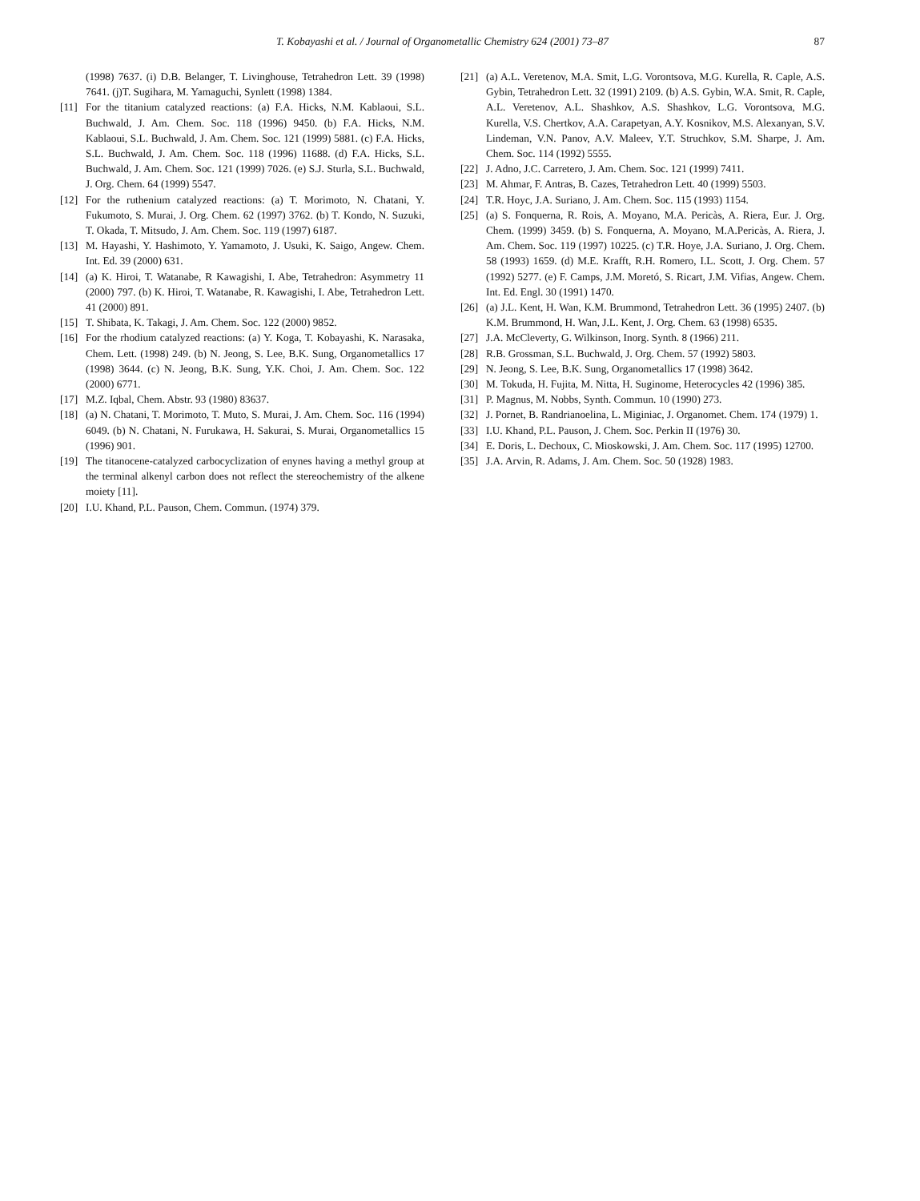T. Kobayashi et al. / Journal of Organometallic Chemistry 624 (2001) 73–87 87
(1998) 7637. (i) D.B. Belanger, T. Livinghouse, Tetrahedron Lett. 39 (1998) 7641. (j)T. Sugihara, M. Yamaguchi, Synlett (1998) 1384.
[11] For the titanium catalyzed reactions: (a) F.A. Hicks, N.M. Kablaoui, S.L. Buchwald, J. Am. Chem. Soc. 118 (1996) 9450. (b) F.A. Hicks, N.M. Kablaoui, S.L. Buchwald, J. Am. Chem. Soc. 121 (1999) 5881. (c) F.A. Hicks, S.L. Buchwald, J. Am. Chem. Soc. 118 (1996) 11688. (d) F.A. Hicks, S.L. Buchwald, J. Am. Chem. Soc. 121 (1999) 7026. (e) S.J. Sturla, S.L. Buchwald, J. Org. Chem. 64 (1999) 5547.
[12] For the ruthenium catalyzed reactions: (a) T. Morimoto, N. Chatani, Y. Fukumoto, S. Murai, J. Org. Chem. 62 (1997) 3762. (b) T. Kondo, N. Suzuki, T. Okada, T. Mitsudo, J. Am. Chem. Soc. 119 (1997) 6187.
[13] M. Hayashi, Y. Hashimoto, Y. Yamamoto, J. Usuki, K. Saigo, Angew. Chem. Int. Ed. 39 (2000) 631.
[14] (a) K. Hiroi, T. Watanabe, R Kawagishi, I. Abe, Tetrahedron: Asymmetry 11 (2000) 797. (b) K. Hiroi, T. Watanabe, R. Kawagishi, I. Abe, Tetrahedron Lett. 41 (2000) 891.
[15] T. Shibata, K. Takagi, J. Am. Chem. Soc. 122 (2000) 9852.
[16] For the rhodium catalyzed reactions: (a) Y. Koga, T. Kobayashi, K. Narasaka, Chem. Lett. (1998) 249. (b) N. Jeong, S. Lee, B.K. Sung, Organometallics 17 (1998) 3644. (c) N. Jeong, B.K. Sung, Y.K. Choi, J. Am. Chem. Soc. 122 (2000) 6771.
[17] M.Z. Iqbal, Chem. Abstr. 93 (1980) 83637.
[18] (a) N. Chatani, T. Morimoto, T. Muto, S. Murai, J. Am. Chem. Soc. 116 (1994) 6049. (b) N. Chatani, N. Furukawa, H. Sakurai, S. Murai, Organometallics 15 (1996) 901.
[19] The titanocene-catalyzed carbocyclization of enynes having a methyl group at the terminal alkenyl carbon does not reflect the stereochemistry of the alkene moiety [11].
[20] I.U. Khand, P.L. Pauson, Chem. Commun. (1974) 379.
[21] (a) A.L. Veretenov, M.A. Smit, L.G. Vorontsova, M.G. Kurella, R. Caple, A.S. Gybin, Tetrahedron Lett. 32 (1991) 2109. (b) A.S. Gybin, W.A. Smit, R. Caple, A.L. Veretenov, A.L. Shashkov, A.S. Shashkov, L.G. Vorontsova, M.G. Kurella, V.S. Chertkov, A.A. Carapetyan, A.Y. Kosnikov, M.S. Alexanyan, S.V. Lindeman, V.N. Panov, A.V. Maleev, Y.T. Struchkov, S.M. Sharpe, J. Am. Chem. Soc. 114 (1992) 5555.
[22] J. Adno, J.C. Carretero, J. Am. Chem. Soc. 121 (1999) 7411.
[23] M. Ahmar, F. Antras, B. Cazes, Tetrahedron Lett. 40 (1999) 5503.
[24] T.R. Hoyc, J.A. Suriano, J. Am. Chem. Soc. 115 (1993) 1154.
[25] (a) S. Fonquerna, R. Rois, A. Moyano, M.A. Pericàs, A. Riera, Eur. J. Org. Chem. (1999) 3459. (b) S. Fonquerna, A. Moyano, M.A.Pericàs, A. Riera, J. Am. Chem. Soc. 119 (1997) 10225. (c) T.R. Hoye, J.A. Suriano, J. Org. Chem. 58 (1993) 1659. (d) M.E. Krafft, R.H. Romero, I.L. Scott, J. Org. Chem. 57 (1992) 5277. (e) F. Camps, J.M. Moretó, S. Ricart, J.M. Vifias, Angew. Chem. Int. Ed. Engl. 30 (1991) 1470.
[26] (a) J.L. Kent, H. Wan, K.M. Brummond, Tetrahedron Lett. 36 (1995) 2407. (b) K.M. Brummond, H. Wan, J.L. Kent, J. Org. Chem. 63 (1998) 6535.
[27] J.A. McCleverty, G. Wilkinson, Inorg. Synth. 8 (1966) 211.
[28] R.B. Grossman, S.L. Buchwald, J. Org. Chem. 57 (1992) 5803.
[29] N. Jeong, S. Lee, B.K. Sung, Organometallics 17 (1998) 3642.
[30] M. Tokuda, H. Fujita, M. Nitta, H. Suginome, Heterocycles 42 (1996) 385.
[31] P. Magnus, M. Nobbs, Synth. Commun. 10 (1990) 273.
[32] J. Pornet, B. Randrianoelina, L. Miginiac, J. Organomet. Chem. 174 (1979) 1.
[33] I.U. Khand, P.L. Pauson, J. Chem. Soc. Perkin II (1976) 30.
[34] E. Doris, L. Dechoux, C. Mioskowski, J. Am. Chem. Soc. 117 (1995) 12700.
[35] J.A. Arvin, R. Adams, J. Am. Chem. Soc. 50 (1928) 1983.